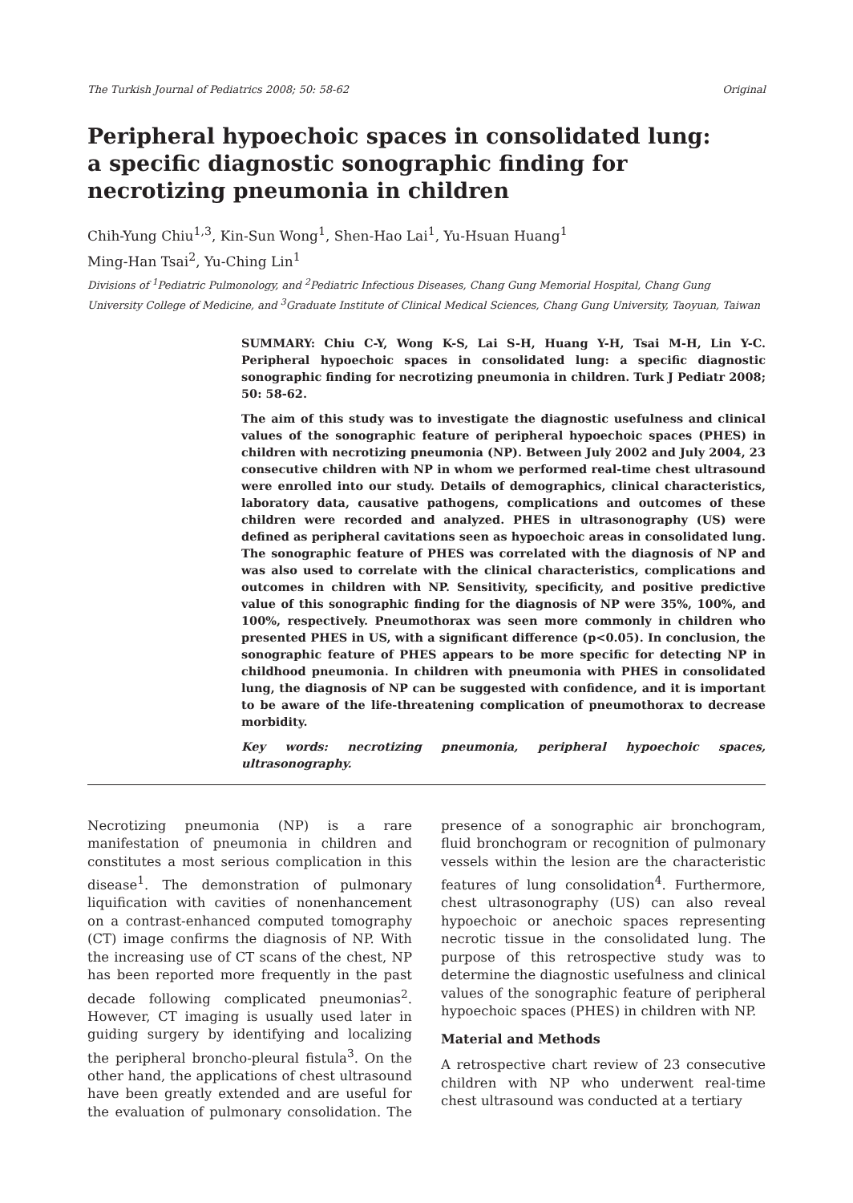The Turkish Journal of Pediatrics 2008; 50: 58-62 Original
Peripheral hypoechoic spaces in consolidated lung:
a specific diagnostic sonographic finding for
necrotizing pneumonia in children
Chih-Yung Chiu<sup>1,3</sup>, Kin-Sun Wong<sup>1</sup>, Shen-Hao Lai<sup>1</sup>, Yu-Hsuan Huang<sup>1</sup>
Ming-Han Tsai<sup>2</sup>, Yu-Ching Lin<sup>1</sup>
Divisions of <sup>1</sup>Pediatric Pulmonology, and <sup>2</sup>Pediatric Infectious Diseases, Chang Gung Memorial Hospital, Chang Gung University College of Medicine, and <sup>3</sup>Graduate Institute of Clinical Medical Sciences, Chang Gung University, Taoyuan, Taiwan
SUMMARY: Chiu C-Y, Wong K-S, Lai S-H, Huang Y-H, Tsai M-H, Lin Y-C. Peripheral hypoechoic spaces in consolidated lung: a specific diagnostic sonographic finding for necrotizing pneumonia in children. Turk J Pediatr 2008; 50: 58-62.
The aim of this study was to investigate the diagnostic usefulness and clinical values of the sonographic feature of peripheral hypoechoic spaces (PHES) in children with necrotizing pneumonia (NP). Between July 2002 and July 2004, 23 consecutive children with NP in whom we performed real-time chest ultrasound were enrolled into our study. Details of demographics, clinical characteristics, laboratory data, causative pathogens, complications and outcomes of these children were recorded and analyzed. PHES in ultrasonography (US) were defined as peripheral cavitations seen as hypoechoic areas in consolidated lung. The sonographic feature of PHES was correlated with the diagnosis of NP and was also used to correlate with the clinical characteristics, complications and outcomes in children with NP. Sensitivity, specificity, and positive predictive value of this sonographic finding for the diagnosis of NP were 35%, 100%, and 100%, respectively. Pneumothorax was seen more commonly in children who presented PHES in US, with a significant difference (p<0.05). In conclusion, the sonographic feature of PHES appears to be more specific for detecting NP in childhood pneumonia. In children with pneumonia with PHES in consolidated lung, the diagnosis of NP can be suggested with confidence, and it is important to be aware of the life-threatening complication of pneumothorax to decrease morbidity.
Key words: necrotizing pneumonia, peripheral hypoechoic spaces, ultrasonography.
Necrotizing pneumonia (NP) is a rare manifestation of pneumonia in children and constitutes a most serious complication in this disease<sup>1</sup>. The demonstration of pulmonary liquification with cavities of nonenhancement on a contrast-enhanced computed tomography (CT) image confirms the diagnosis of NP. With the increasing use of CT scans of the chest, NP has been reported more frequently in the past decade following complicated pneumonias<sup>2</sup>. However, CT imaging is usually used later in guiding surgery by identifying and localizing the peripheral broncho-pleural fistula<sup>3</sup>. On the other hand, the applications of chest ultrasound have been greatly extended and are useful for the evaluation of pulmonary consolidation. The presence of a sonographic air bronchogram, fluid bronchogram or recognition of pulmonary vessels within the lesion are the characteristic features of lung consolidation<sup>4</sup>. Furthermore, chest ultrasonography (US) can also reveal hypoechoic or anechoic spaces representing necrotic tissue in the consolidated lung. The purpose of this retrospective study was to determine the diagnostic usefulness and clinical values of the sonographic feature of peripheral hypoechoic spaces (PHES) in children with NP.
Material and Methods
A retrospective chart review of 23 consecutive children with NP who underwent real-time chest ultrasound was conducted at a tertiary